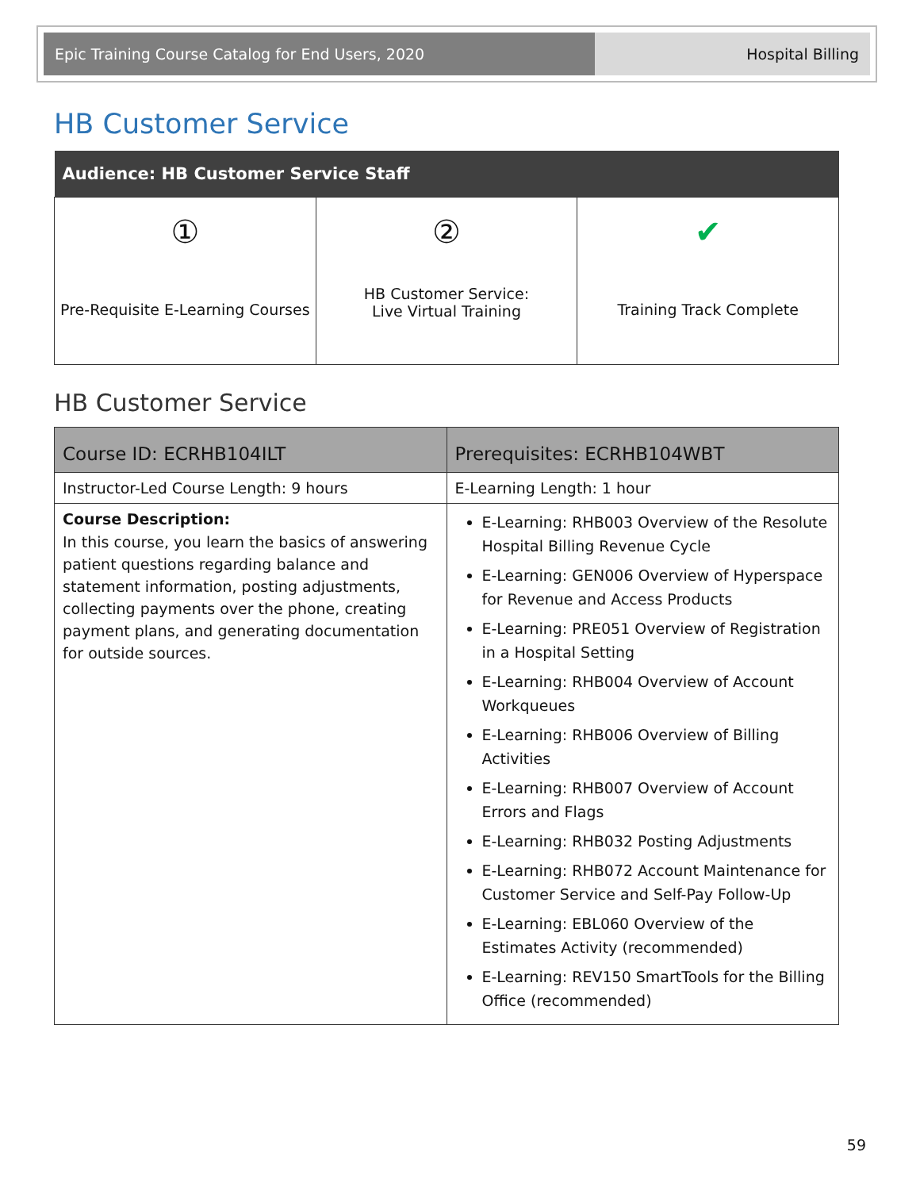Epic Training Course Catalog for End Users, 2020 Hospital Billing
HB Customer Service
| Audience: HB Customer Service Staff | | |
| --- | --- | --- |
| ① Pre-Requisite E-Learning Courses | ② HB Customer Service: Live Virtual Training | ✔ Training Track Complete |
HB Customer Service
| Course ID: ECRHB104ILT | Prerequisites: ECRHB104WBT |
| Instructor-Led Course Length: 9 hours | E-Learning Length: 1 hour |
| Course Description: In this course, you learn the basics of answering patient questions regarding balance and statement information, posting adjustments, collecting payments over the phone, creating payment plans, and generating documentation for outside sources. | E-Learning: RHB003 Overview of the Resolute Hospital Billing Revenue Cycle E-Learning: GEN006 Overview of Hyperspace for Revenue and Access Products E-Learning: PRE051 Overview of Registration in a Hospital Setting E-Learning: RHB004 Overview of Account Workqueues E-Learning: RHB006 Overview of Billing Activities E-Learning: RHB007 Overview of Account Errors and Flags E-Learning: RHB032 Posting Adjustments E-Learning: RHB072 Account Maintenance for Customer Service and Self-Pay Follow-Up E-Learning: EBL060 Overview of the Estimates Activity (recommended) E-Learning: REV150 SmartTools for the Billing Office (recommended) |
59